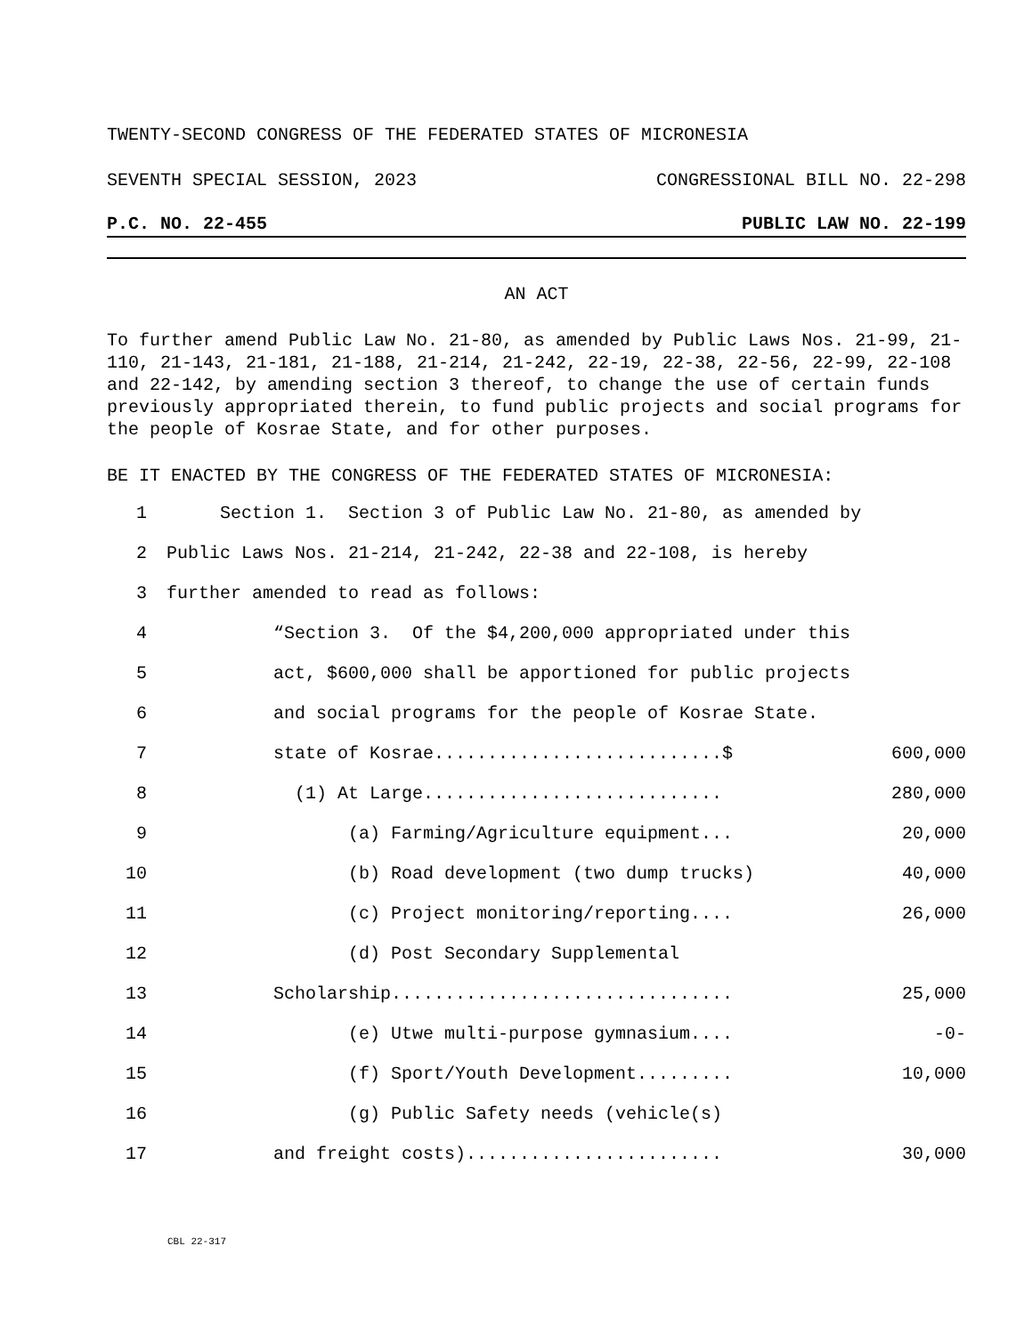TWENTY-SECOND CONGRESS OF THE FEDERATED STATES OF MICRONESIA
SEVENTH SPECIAL SESSION, 2023 CONGRESSIONAL BILL NO. 22-298
P.C. NO. 22-455 PUBLIC LAW NO. 22-199
AN ACT
To further amend Public Law No. 21-80, as amended by Public Laws Nos. 21-99, 21-110, 21-143, 21-181, 21-188, 21-214, 21-242, 22-19, 22-38, 22-56, 22-99, 22-108 and 22-142, by amending section 3 thereof, to change the use of certain funds previously appropriated therein, to fund public projects and social programs for the people of Kosrae State, and for other purposes.
BE IT ENACTED BY THE CONGRESS OF THE FEDERATED STATES OF MICRONESIA:
1 Section 1. Section 3 of Public Law No. 21-80, as amended by
2 Public Laws Nos. 21-214, 21-242, 22-38 and 22-108, is hereby
3 further amended to read as follows:
4 “Section 3. Of the $4,200,000 appropriated under this
5 act, $600,000 shall be apportioned for public projects
6 and social programs for the people of Kosrae State.
7 state of Kosrae...........................$ 600,000
8 (1) At Large............................ 280,000
9 (a) Farming/Agriculture equipment... 20,000
10 (b) Road development (two dump trucks) 40,000
11 (c) Project monitoring/reporting.... 26,000
12 (d) Post Secondary Supplemental
13 Scholarship................................ 25,000
14 (e) Utwe multi-purpose gymnasium.... -0-
15 (f) Sport/Youth Development......... 10,000
16 (g) Public Safety needs (vehicle(s)
17 and freight costs)........................ 30,000
CBL 22-317